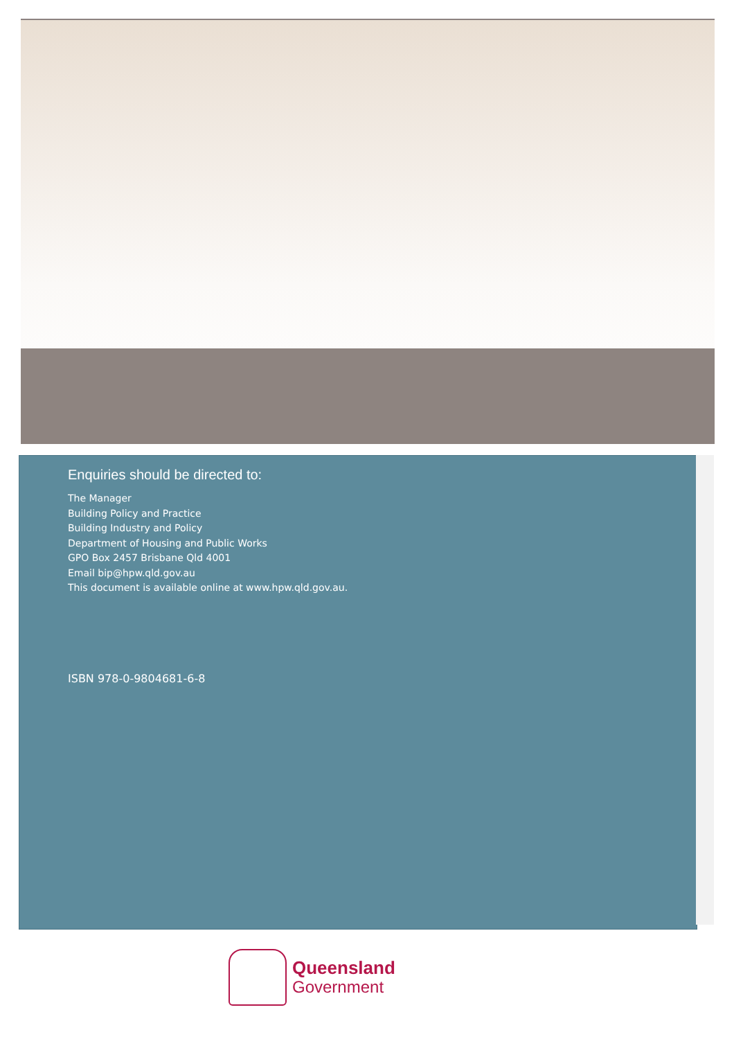Enquiries should be directed to:
The Manager
Building Policy and Practice
Building Industry and Policy
Department of Housing and Public Works
GPO Box 2457 Brisbane Qld 4001
Email bip@hpw.qld.gov.au
This document is available online at www.hpw.qld.gov.au.
ISBN 978-0-9804681-6-8
Queensland
Government